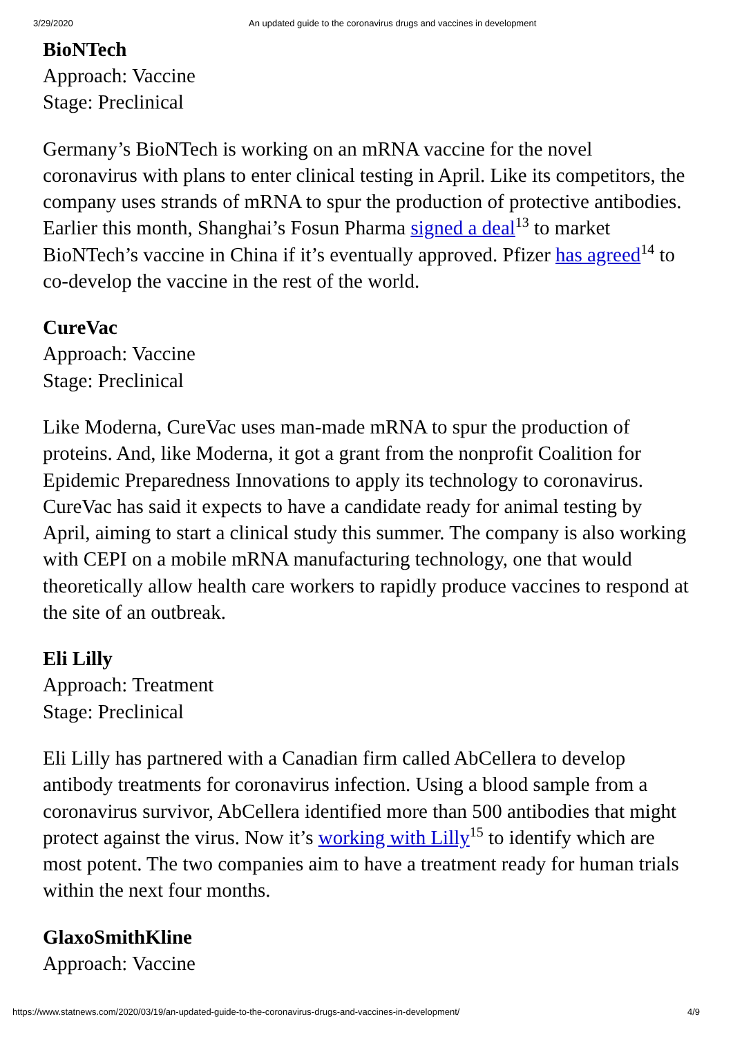3/29/2020 An updated guide to the coronavirus drugs and vaccines in development
BioNTech
Approach: Vaccine
Stage: Preclinical
Germany’s BioNTech is working on an mRNA vaccine for the novel coronavirus with plans to enter clinical testing in April. Like its competitors, the company uses strands of mRNA to spur the production of protective antibodies. Earlier this month, Shanghai’s Fosun Pharma signed a deal<sup>13</sup> to market BioNTech’s vaccine in China if it’s eventually approved. Pfizer has agreed<sup>14</sup> to co-develop the vaccine in the rest of the world.
CureVac
Approach: Vaccine
Stage: Preclinical
Like Moderna, CureVac uses man-made mRNA to spur the production of proteins. And, like Moderna, it got a grant from the nonprofit Coalition for Epidemic Preparedness Innovations to apply its technology to coronavirus. CureVac has said it expects to have a candidate ready for animal testing by April, aiming to start a clinical study this summer. The company is also working with CEPI on a mobile mRNA manufacturing technology, one that would theoretically allow health care workers to rapidly produce vaccines to respond at the site of an outbreak.
Eli Lilly
Approach: Treatment
Stage: Preclinical
Eli Lilly has partnered with a Canadian firm called AbCellera to develop antibody treatments for coronavirus infection. Using a blood sample from a coronavirus survivor, AbCellera identified more than 500 antibodies that might protect against the virus. Now it’s working with Lilly<sup>15</sup> to identify which are most potent. The two companies aim to have a treatment ready for human trials within the next four months.
GlaxoSmithKline
Approach: Vaccine
https://www.statnews.com/2020/03/19/an-updated-guide-to-the-coronavirus-drugs-and-vaccines-in-development/ 4/9